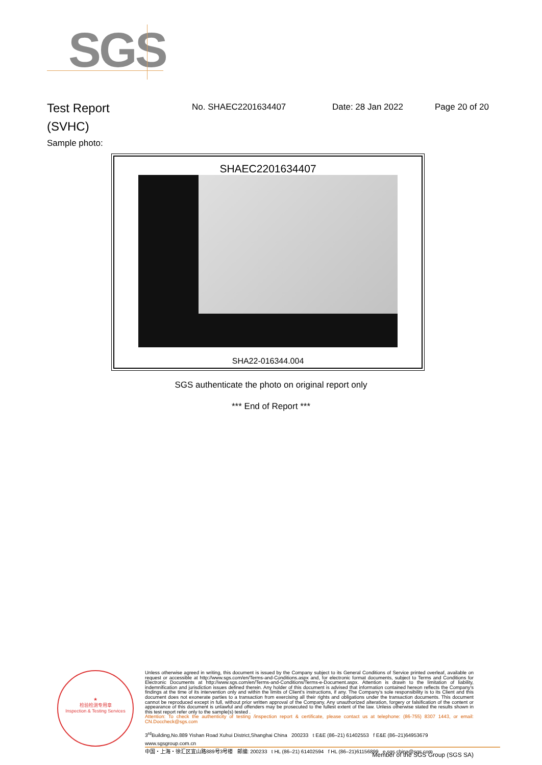SGS
Test Report
(SVHC)
No. SHAEC2201634407 Date: 28 Jan 2022 Page 20 of 20
Sample photo:
SHAEC2201634407
SHA22-016344.004
SGS authenticate the photo on original report only
*** End of Report ***
★
检验检测专用章
Inspection & Testing Services
Unless otherwise agreed in writing, this document is issued by the Company subject to its General Conditions of Service printed overleaf, available on request or accessible at http://www.sgs.com/en/Terms-and-Conditions.aspx and, for electronic format documents, subject to Terms and Conditions for Electronic Documents at http://www.sgs.com/en/Terms-and-Conditions/Terms-e-Document.aspx. Attention is drawn to the limitation of liability, indemnification and jurisdiction issues defined therein. Any holder of this document is advised that information contained hereon reflects the Company's findings at the time of its intervention only and within the limits of Client's instructions, if any. The Company's sole responsibility is to its Client and this document does not exonerate parties to a transaction from exercising all their rights and obligations under the transaction documents. This document cannot be reproduced except in full, without prior written approval of the Company. Any unauthorized alteration, forgery or falsification of the content or appearance of this document is unlawful and offenders may be prosecuted to the fullest extent of the law. Unless otherwise stated the results shown in this test report refer only to the sample(s) tested .
Attention: To check the authenticity of testing /inspection report & certificate, please contact us at telephone: (86-755) 8307 1443, or email: CN.Doccheck@sgs.com
3<sup>rd</sup>Building,No.889 Yishan Road Xuhui District,Shanghai China 200233 t E&E (86–21) 61402553 f E&E (86–21)64953679 www.sgsgroup.com.cn
中国・上海・徐汇区宜山路889号3号楼 邮编: 200233 t HL (86–21) 61402594 f HL (86–21)61156899 e sgs.china@sgs.com
Member of the SGS Group (SGS SA)